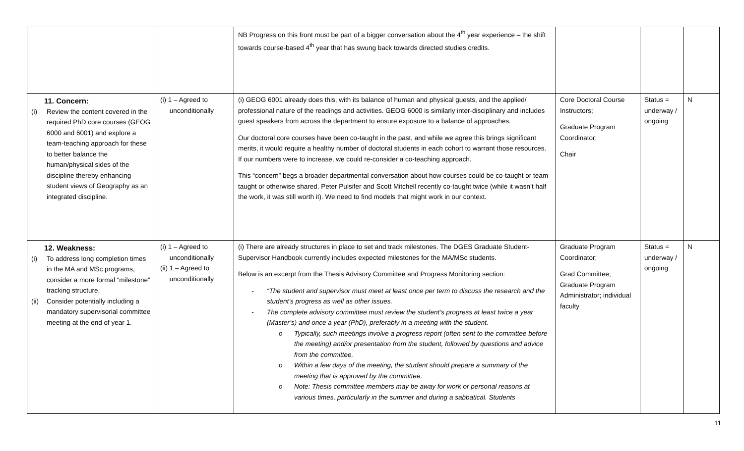| | | NB Progress on this front must be part of a bigger conversation about the 4<sup>th</sup> year experience – the shift towards course-based 4<sup>th</sup> year that has swung back towards directed studies credits. | | | |
| 11. Concern: (i) Review the content covered in the required PhD core courses (GEOG 6000 and 6001) and explore a team-teaching approach for these to better balance the human/physical sides of the discipline thereby enhancing student views of Geography as an integrated discipline. | (i) 1 – Agreed to unconditionally | (i) GEOG 6001 already does this, with its balance of human and physical guests, and the applied/ professional nature of the readings and activities. GEOG 6000 is similarly inter-disciplinary and includes guest speakers from across the department to ensure exposure to a balance of approaches. Our doctoral core courses have been co-taught in the past, and while we agree this brings significant merits, it would require a healthy number of doctoral students in each cohort to warrant those resources. If our numbers were to increase, we could re-consider a co-teaching approach. This “concern” begs a broader departmental conversation about how courses could be co-taught or team taught or otherwise shared. Peter Pulsifer and Scott Mitchell recently co-taught twice (while it wasn’t half the work, it was still worth it). We need to find models that might work in our context. | Core Doctoral Course Instructors; Graduate Program Coordinator; Chair | Status = underway / ongoing | N |
| 12. Weakness: (i) To address long completion times in the MA and MSc programs, consider a more formal “milestone” tracking structure, (ii) Consider potentially including a mandatory supervisorial committee meeting at the end of year 1. | (i) 1 – Agreed to unconditionally (ii) 1 – Agreed to unconditionally | (i) There are already structures in place to set and track milestones. The DGES Graduate Student-Supervisor Handbook currently includes expected milestones for the MA/MSc students. Below is an excerpt from the Thesis Advisory Committee and Progress Monitoring section: - “The student and supervisor must meet at least once per term to discuss the research and the student’s progress as well as other issues. - The complete advisory committee must review the student’s progress at least twice a year (Master’s) and once a year (PhD), preferably in a meeting with the student. o Typically, such meetings involve a progress report (often sent to the committee before the meeting) and/or presentation from the student, followed by questions and advice from the committee. o Within a few days of the meeting, the student should prepare a summary of the meeting that is approved by the committee. o Note: Thesis committee members may be away for work or personal reasons at various times, particularly in the summer and during a sabbatical. Students | Graduate Program Coordinator; Grad Committee; Graduate Program Administrator; individual faculty | Status = underway / ongoing | N |
11